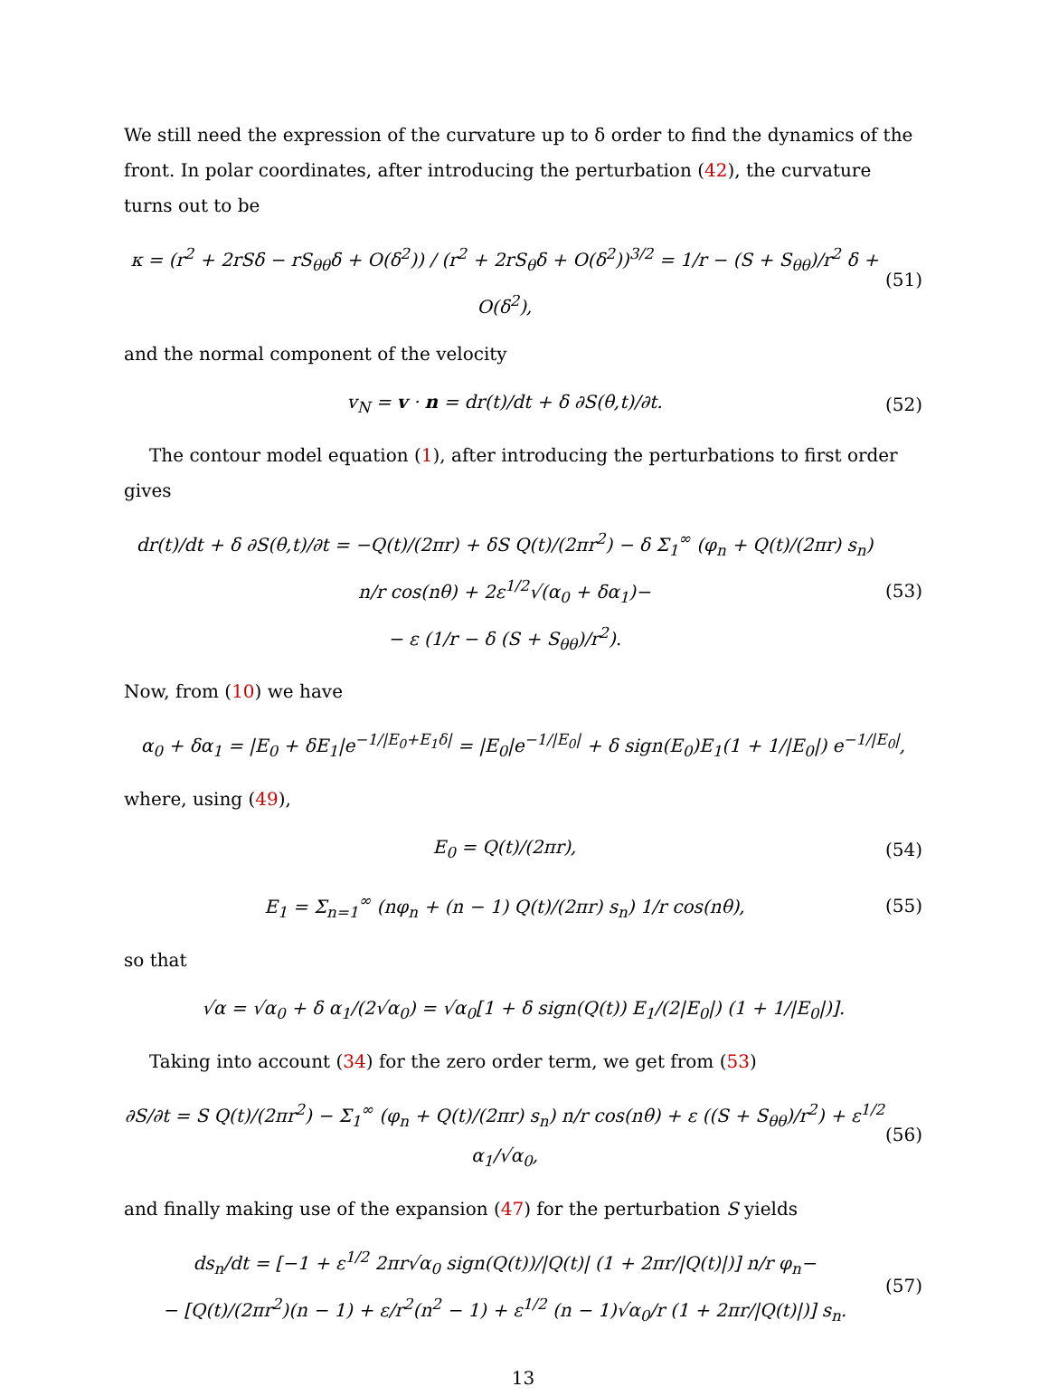We still need the expression of the curvature up to δ order to find the dynamics of the front. In polar coordinates, after introducing the perturbation (42), the curvature turns out to be
κ = (r<sup>2</sup> + 2rSδ − rS<sub>θθ</sub>δ + O(δ<sup>2</sup>)) / (r<sup>2</sup> + 2rS<sub>θ</sub>δ + O(δ<sup>2</sup>))<sup>3/2</sup> = 1/r − (S + S<sub>θθ</sub>)/r<sup>2</sup> δ + O(δ<sup>2</sup>), (51)
and the normal component of the velocity
v<sub>N</sub> = v · n = dr(t)/dt + δ ∂S(θ,t)/∂t. (52)
The contour model equation (1), after introducing the perturbations to first order gives
dr(t)/dt + δ ∂S(θ,t)/∂t = −Q(t)/(2πr) + δS Q(t)/(2πr<sup>2</sup>) − δ Σ<sub>1</sub><sup>∞</sup> (φ<sub>n</sub> + Q(t)/(2πr) s<sub>n</sub>) n/r cos(nθ) + 2ε<sup>1/2</sup>√(α<sub>0</sub> + δα<sub>1</sub>)−
− ε (1/r − δ (S + S<sub>θθ</sub>)/r<sup>2</sup>). (53)
Now, from (10) we have
α<sub>0</sub> + δα<sub>1</sub> = |E<sub>0</sub> + δE<sub>1</sub>|e<sup>−1/|E<sub>0</sub>+E<sub>1</sub>δ|</sup> = |E<sub>0</sub>|e<sup>−1/|E<sub>0</sub>|</sup> + δ sign(E<sub>0</sub>)E<sub>1</sub>(1 + 1/|E<sub>0</sub>|) e<sup>−1/|E<sub>0</sub>|</sup>,
where, using (49),
E<sub>0</sub> = Q(t)/(2πr), (54)
E<sub>1</sub> = Σ<sub>n=1</sub><sup>∞</sup> (nφ<sub>n</sub> + (n − 1) Q(t)/(2πr) s<sub>n</sub>) 1/r cos(nθ), (55)
so that
√α = √α<sub>0</sub> + δ α<sub>1</sub>/(2√α<sub>0</sub>) = √α<sub>0</sub>[1 + δ sign(Q(t)) E<sub>1</sub>/(2|E<sub>0</sub>|) (1 + 1/|E<sub>0</sub>|)].
Taking into account (34) for the zero order term, we get from (53)
∂S/∂t = S Q(t)/(2πr<sup>2</sup>) − Σ<sub>1</sub><sup>∞</sup> (φ<sub>n</sub> + Q(t)/(2πr) s<sub>n</sub>) n/r cos(nθ) + ε ((S + S<sub>θθ</sub>)/r<sup>2</sup>) + ε<sup>1/2</sup> α<sub>1</sub>/√α<sub>0</sub>, (56)
and finally making use of the expansion (47) for the perturbation S yields
ds<sub>n</sub>/dt = [−1 + ε<sup>1/2</sup> 2πr√α<sub>0</sub> sign(Q(t))/|Q(t)| (1 + 2πr/|Q(t)|)] n/r φ<sub>n</sub>−
− [Q(t)/(2πr<sup>2</sup>)(n − 1) + ε/r<sup>2</sup>(n<sup>2</sup> − 1) + ε<sup>1/2</sup> (n − 1)√α<sub>0</sub>/r (1 + 2πr/|Q(t)|)] s<sub>n</sub>. (57)
13